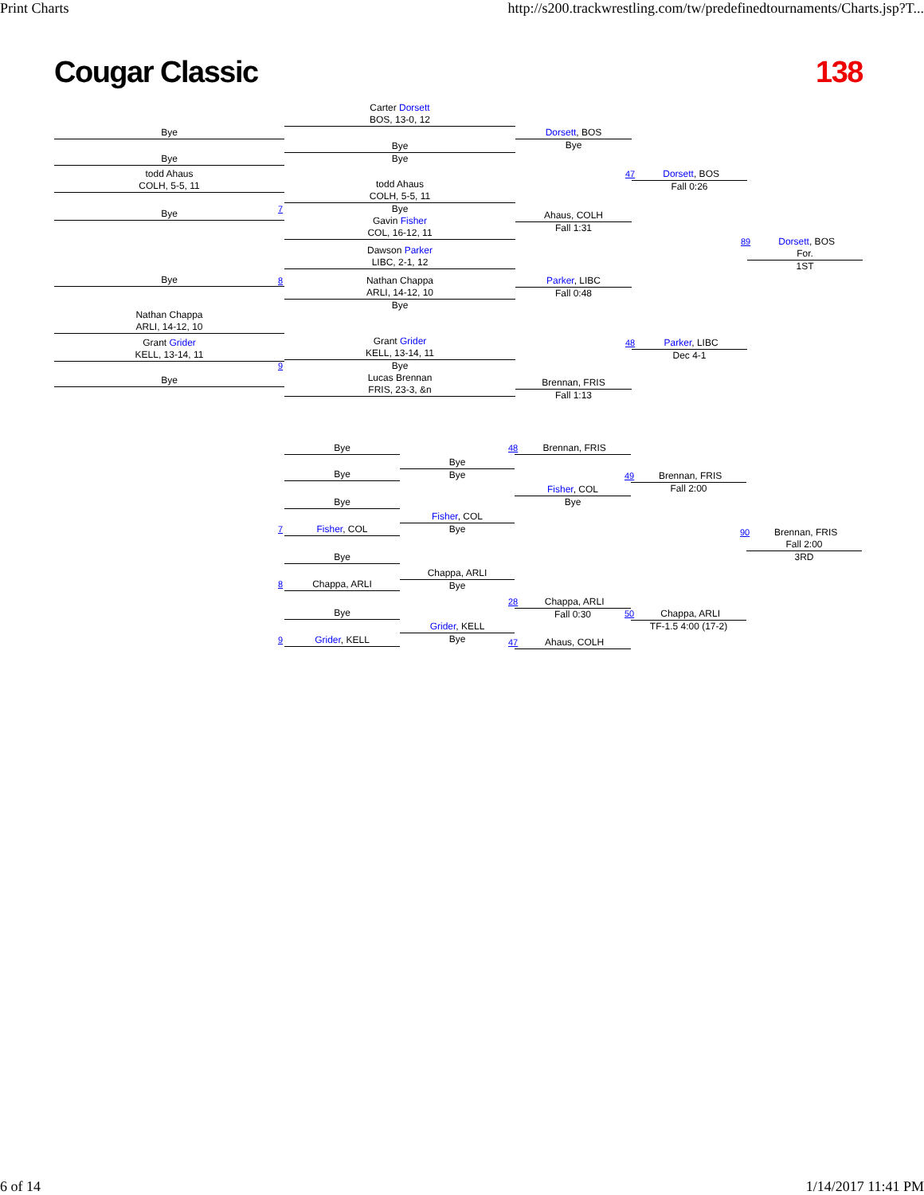Print Charts http://s200.trackwrestling.com/tw/predefinedtournaments/Charts.jsp?T...
Cougar Classic 138
Bye
Bye
todd Ahaus
COLH, 5-5, 11
Bye
Bye
Nathan Chappa
ARLI, 14-12, 10
Grant Grider
KELL, 13-14, 11
Bye
Carter Dorsett
BOS, 13-0, 12
Bye
Bye
todd Ahaus
COLH, 5-5, 11
7 Bye
Gavin Fisher
COL, 16-12, 11
Dawson Parker
LIBC, 2-1, 12
8 Nathan Chappa
ARLI, 14-12, 10
Bye
Grant Grider
KELL, 13-14, 11
9 Bye
Lucas Brennan
FRIS, 23-3, &n
Dorsett, BOS
Bye
Ahaus, COLH
Fall 1:31
Parker, LIBC
Fall 0:48
Brennan, FRIS
Fall 1:13
47 Dorsett, BOS
Fall 0:26
48 Parker, LIBC
Dec 4-1
89 Dorsett, BOS
For.
1ST
Bye
Bye
Bye
7 Fisher, COL
Bye
8 Chappa, ARLI
Bye
9 Grider, KELL
Bye
Bye
Fisher, COL
Bye
Chappa, ARLI
Bye
Grider, KELL
Bye
48 Brennan, FRIS
Fisher, COL
Bye
28 Chappa, ARLI
Fall 0:30
47 Ahaus, COLH
49 Brennan, FRIS
Fall 2:00
50 Chappa, ARLI
TF-1.5 4:00 (17-2)
90 Brennan, FRIS
Fall 2:00
3RD
6 of 14 1/14/2017 11:41 PM